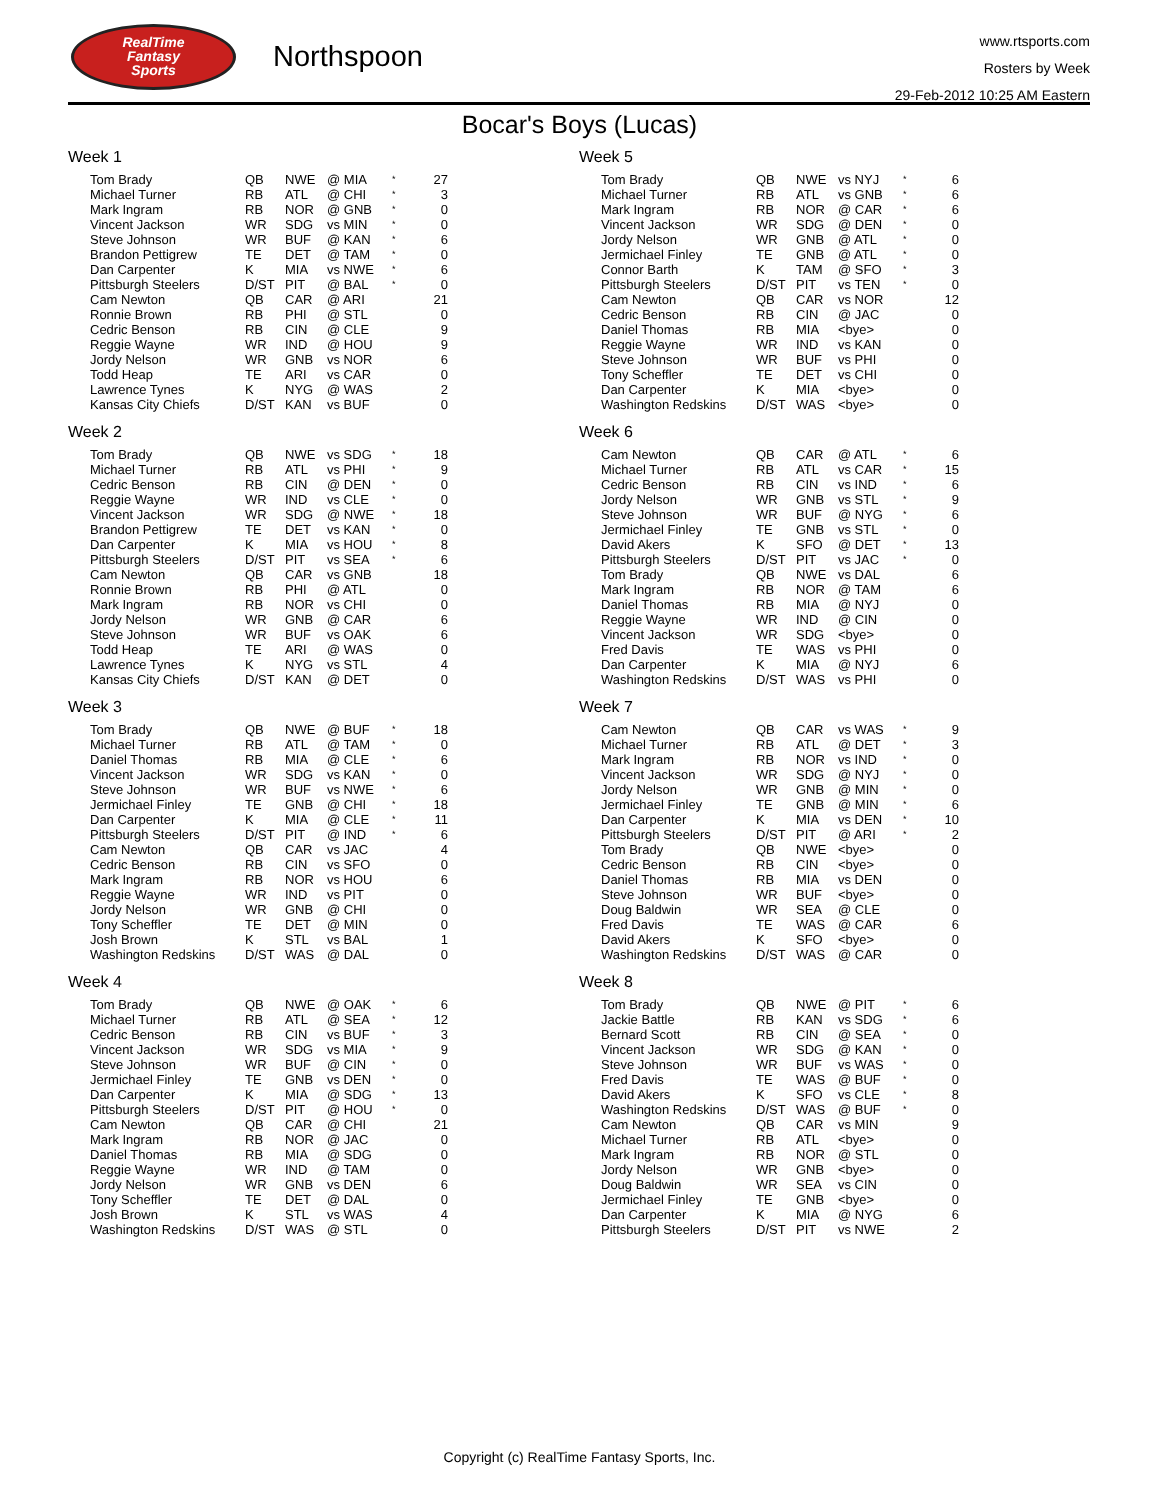RealTime
Fantasy
Sports
Northspoon
www.rtsports.com
Rosters by Week
29-Feb-2012 10:25 AM Eastern
Bocar's Boys (Lucas)
Week 1
| Tom Brady | QB | NWE | @ MIA | * | 27 |
| Michael Turner | RB | ATL | @ CHI | * | 3 |
| Mark Ingram | RB | NOR | @ GNB | * | 0 |
| Vincent Jackson | WR | SDG | vs MIN | * | 0 |
| Steve Johnson | WR | BUF | @ KAN | * | 6 |
| Brandon Pettigrew | TE | DET | @ TAM | * | 0 |
| Dan Carpenter | K | MIA | vs NWE | * | 6 |
| Pittsburgh Steelers | D/ST | PIT | @ BAL | * | 0 |
| Cam Newton | QB | CAR | @ ARI | | 21 |
| Ronnie Brown | RB | PHI | @ STL | | 0 |
| Cedric Benson | RB | CIN | @ CLE | | 9 |
| Reggie Wayne | WR | IND | @ HOU | | 9 |
| Jordy Nelson | WR | GNB | vs NOR | | 6 |
| Todd Heap | TE | ARI | vs CAR | | 0 |
| Lawrence Tynes | K | NYG | @ WAS | | 2 |
| Kansas City Chiefs | D/ST | KAN | vs BUF | | 0 |
Week 2
| Tom Brady | QB | NWE | vs SDG | * | 18 |
| Michael Turner | RB | ATL | vs PHI | * | 9 |
| Cedric Benson | RB | CIN | @ DEN | * | 0 |
| Reggie Wayne | WR | IND | vs CLE | * | 0 |
| Vincent Jackson | WR | SDG | @ NWE | * | 18 |
| Brandon Pettigrew | TE | DET | vs KAN | * | 0 |
| Dan Carpenter | K | MIA | vs HOU | * | 8 |
| Pittsburgh Steelers | D/ST | PIT | vs SEA | * | 6 |
| Cam Newton | QB | CAR | vs GNB | | 18 |
| Ronnie Brown | RB | PHI | @ ATL | | 0 |
| Mark Ingram | RB | NOR | vs CHI | | 0 |
| Jordy Nelson | WR | GNB | @ CAR | | 6 |
| Steve Johnson | WR | BUF | vs OAK | | 6 |
| Todd Heap | TE | ARI | @ WAS | | 0 |
| Lawrence Tynes | K | NYG | vs STL | | 4 |
| Kansas City Chiefs | D/ST | KAN | @ DET | | 0 |
Week 3
| Tom Brady | QB | NWE | @ BUF | * | 18 |
| Michael Turner | RB | ATL | @ TAM | * | 0 |
| Daniel Thomas | RB | MIA | @ CLE | * | 6 |
| Vincent Jackson | WR | SDG | vs KAN | * | 0 |
| Steve Johnson | WR | BUF | vs NWE | * | 6 |
| Jermichael Finley | TE | GNB | @ CHI | * | 18 |
| Dan Carpenter | K | MIA | @ CLE | * | 11 |
| Pittsburgh Steelers | D/ST | PIT | @ IND | * | 6 |
| Cam Newton | QB | CAR | vs JAC | | 4 |
| Cedric Benson | RB | CIN | vs SFO | | 0 |
| Mark Ingram | RB | NOR | vs HOU | | 6 |
| Reggie Wayne | WR | IND | vs PIT | | 0 |
| Jordy Nelson | WR | GNB | @ CHI | | 0 |
| Tony Scheffler | TE | DET | @ MIN | | 0 |
| Josh Brown | K | STL | vs BAL | | 1 |
| Washington Redskins | D/ST | WAS | @ DAL | | 0 |
Week 4
| Tom Brady | QB | NWE | @ OAK | * | 6 |
| Michael Turner | RB | ATL | @ SEA | * | 12 |
| Cedric Benson | RB | CIN | vs BUF | * | 3 |
| Vincent Jackson | WR | SDG | vs MIA | * | 9 |
| Steve Johnson | WR | BUF | @ CIN | * | 0 |
| Jermichael Finley | TE | GNB | vs DEN | * | 0 |
| Dan Carpenter | K | MIA | @ SDG | * | 13 |
| Pittsburgh Steelers | D/ST | PIT | @ HOU | * | 0 |
| Cam Newton | QB | CAR | @ CHI | | 21 |
| Mark Ingram | RB | NOR | @ JAC | | 0 |
| Daniel Thomas | RB | MIA | @ SDG | | 0 |
| Reggie Wayne | WR | IND | @ TAM | | 0 |
| Jordy Nelson | WR | GNB | vs DEN | | 6 |
| Tony Scheffler | TE | DET | @ DAL | | 0 |
| Josh Brown | K | STL | vs WAS | | 4 |
| Washington Redskins | D/ST | WAS | @ STL | | 0 |
Week 5
| Tom Brady | QB | NWE | vs NYJ | * | 6 |
| Michael Turner | RB | ATL | vs GNB | * | 6 |
| Mark Ingram | RB | NOR | @ CAR | * | 6 |
| Vincent Jackson | WR | SDG | @ DEN | * | 0 |
| Jordy Nelson | WR | GNB | @ ATL | * | 0 |
| Jermichael Finley | TE | GNB | @ ATL | * | 0 |
| Connor Barth | K | TAM | @ SFO | * | 3 |
| Pittsburgh Steelers | D/ST | PIT | vs TEN | * | 0 |
| Cam Newton | QB | CAR | vs NOR | | 12 |
| Cedric Benson | RB | CIN | @ JAC | | 0 |
| Daniel Thomas | RB | MIA | <bye> | | 0 |
| Reggie Wayne | WR | IND | vs KAN | | 0 |
| Steve Johnson | WR | BUF | vs PHI | | 0 |
| Tony Scheffler | TE | DET | vs CHI | | 0 |
| Dan Carpenter | K | MIA | <bye> | | 0 |
| Washington Redskins | D/ST | WAS | <bye> | | 0 |
Week 6
| Cam Newton | QB | CAR | @ ATL | * | 6 |
| Michael Turner | RB | ATL | vs CAR | * | 15 |
| Cedric Benson | RB | CIN | vs IND | * | 6 |
| Jordy Nelson | WR | GNB | vs STL | * | 9 |
| Steve Johnson | WR | BUF | @ NYG | * | 6 |
| Jermichael Finley | TE | GNB | vs STL | * | 0 |
| David Akers | K | SFO | @ DET | * | 13 |
| Pittsburgh Steelers | D/ST | PIT | vs JAC | * | 0 |
| Tom Brady | QB | NWE | vs DAL | | 6 |
| Mark Ingram | RB | NOR | @ TAM | | 6 |
| Daniel Thomas | RB | MIA | @ NYJ | | 0 |
| Reggie Wayne | WR | IND | @ CIN | | 0 |
| Vincent Jackson | WR | SDG | <bye> | | 0 |
| Fred Davis | TE | WAS | vs PHI | | 0 |
| Dan Carpenter | K | MIA | @ NYJ | | 6 |
| Washington Redskins | D/ST | WAS | vs PHI | | 0 |
Week 7
| Cam Newton | QB | CAR | vs WAS | * | 9 |
| Michael Turner | RB | ATL | @ DET | * | 3 |
| Mark Ingram | RB | NOR | vs IND | * | 0 |
| Vincent Jackson | WR | SDG | @ NYJ | * | 0 |
| Jordy Nelson | WR | GNB | @ MIN | * | 0 |
| Jermichael Finley | TE | GNB | @ MIN | * | 6 |
| Dan Carpenter | K | MIA | vs DEN | * | 10 |
| Pittsburgh Steelers | D/ST | PIT | @ ARI | * | 2 |
| Tom Brady | QB | NWE | <bye> | | 0 |
| Cedric Benson | RB | CIN | <bye> | | 0 |
| Daniel Thomas | RB | MIA | vs DEN | | 0 |
| Steve Johnson | WR | BUF | <bye> | | 0 |
| Doug Baldwin | WR | SEA | @ CLE | | 0 |
| Fred Davis | TE | WAS | @ CAR | | 6 |
| David Akers | K | SFO | <bye> | | 0 |
| Washington Redskins | D/ST | WAS | @ CAR | | 0 |
Week 8
| Tom Brady | QB | NWE | @ PIT | * | 6 |
| Jackie Battle | RB | KAN | vs SDG | * | 6 |
| Bernard Scott | RB | CIN | @ SEA | * | 0 |
| Vincent Jackson | WR | SDG | @ KAN | * | 0 |
| Steve Johnson | WR | BUF | vs WAS | * | 0 |
| Fred Davis | TE | WAS | @ BUF | * | 0 |
| David Akers | K | SFO | vs CLE | * | 8 |
| Washington Redskins | D/ST | WAS | @ BUF | * | 0 |
| Cam Newton | QB | CAR | vs MIN | | 9 |
| Michael Turner | RB | ATL | <bye> | | 0 |
| Mark Ingram | RB | NOR | @ STL | | 0 |
| Jordy Nelson | WR | GNB | <bye> | | 0 |
| Doug Baldwin | WR | SEA | vs CIN | | 0 |
| Jermichael Finley | TE | GNB | <bye> | | 0 |
| Dan Carpenter | K | MIA | @ NYG | | 6 |
| Pittsburgh Steelers | D/ST | PIT | vs NWE | | 2 |
Copyright (c) RealTime Fantasy Sports, Inc.